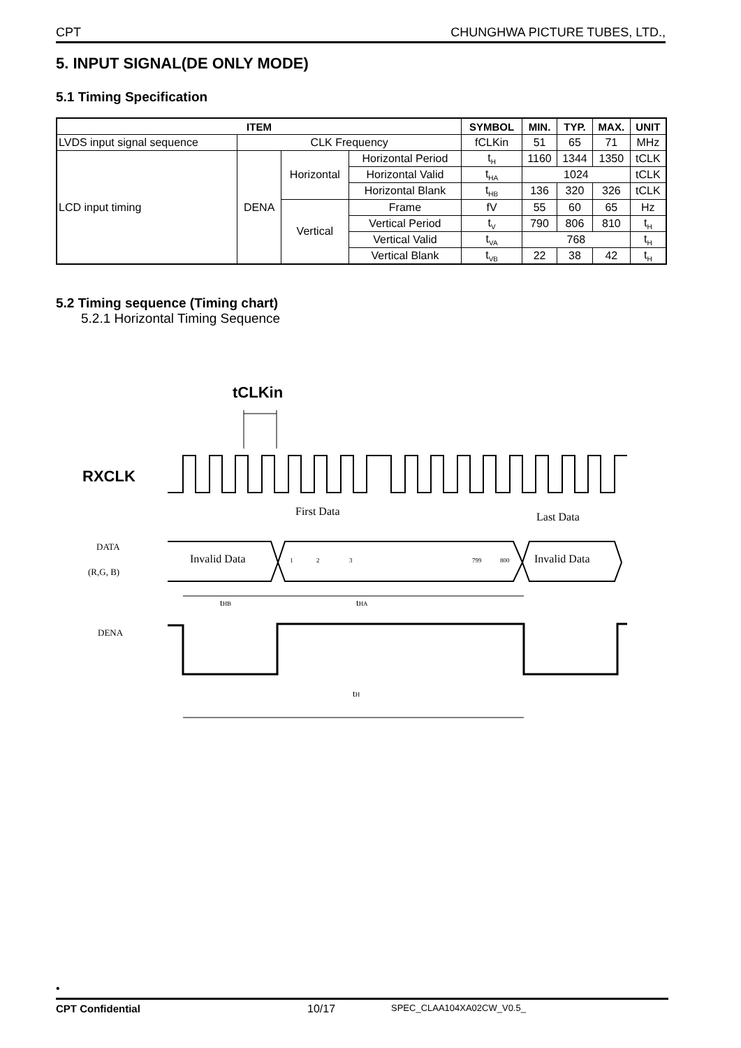CPT CHUNGHWA PICTURE TUBES, LTD.,
5. INPUT SIGNAL(DE ONLY MODE)
5.1 Timing Specification
| ITEM | | | | SYMBOL | MIN. | TYP. | MAX. | UNIT |
| --- | --- | --- | --- | --- | --- | --- | --- | --- |
| LVDS input signal sequence | CLK Frequency | | | fCLKin | 51 | 65 | 71 | MHz |
| LCD input timing | DENA | Horizontal | Horizontal Period | t<sub>H</sub> | 1160 | 1344 | 1350 | tCLK |
| | | | Horizontal Valid | t<sub>HA</sub> | 1024 | | | tCLK |
| | | | Horizontal Blank | t<sub>HB</sub> | 136 | 320 | 326 | tCLK |
| | | Vertical | Frame | fV | 55 | 60 | 65 | Hz |
| | | | Vertical Period | t<sub>V</sub> | 790 | 806 | 810 | t<sub>H</sub> |
| | | | Vertical Valid | t<sub>VA</sub> | 768 | | | t<sub>H</sub> |
| | | | Vertical Blank | t<sub>VB</sub> | 22 | 38 | 42 | t<sub>H</sub> |
5.2 Timing sequence (Timing chart)
5.2.1 Horizontal Timing Sequence
tCLKin
RXCLK
First Data
Last Data
DATA
(R,G, B)
Invalid Data
Invalid Data
1
2
3
799
800
tHB
tHA
DENA
tH
•
CPT Confidential 10/17 SPEC_CLAA104XA02CW_V0.5_